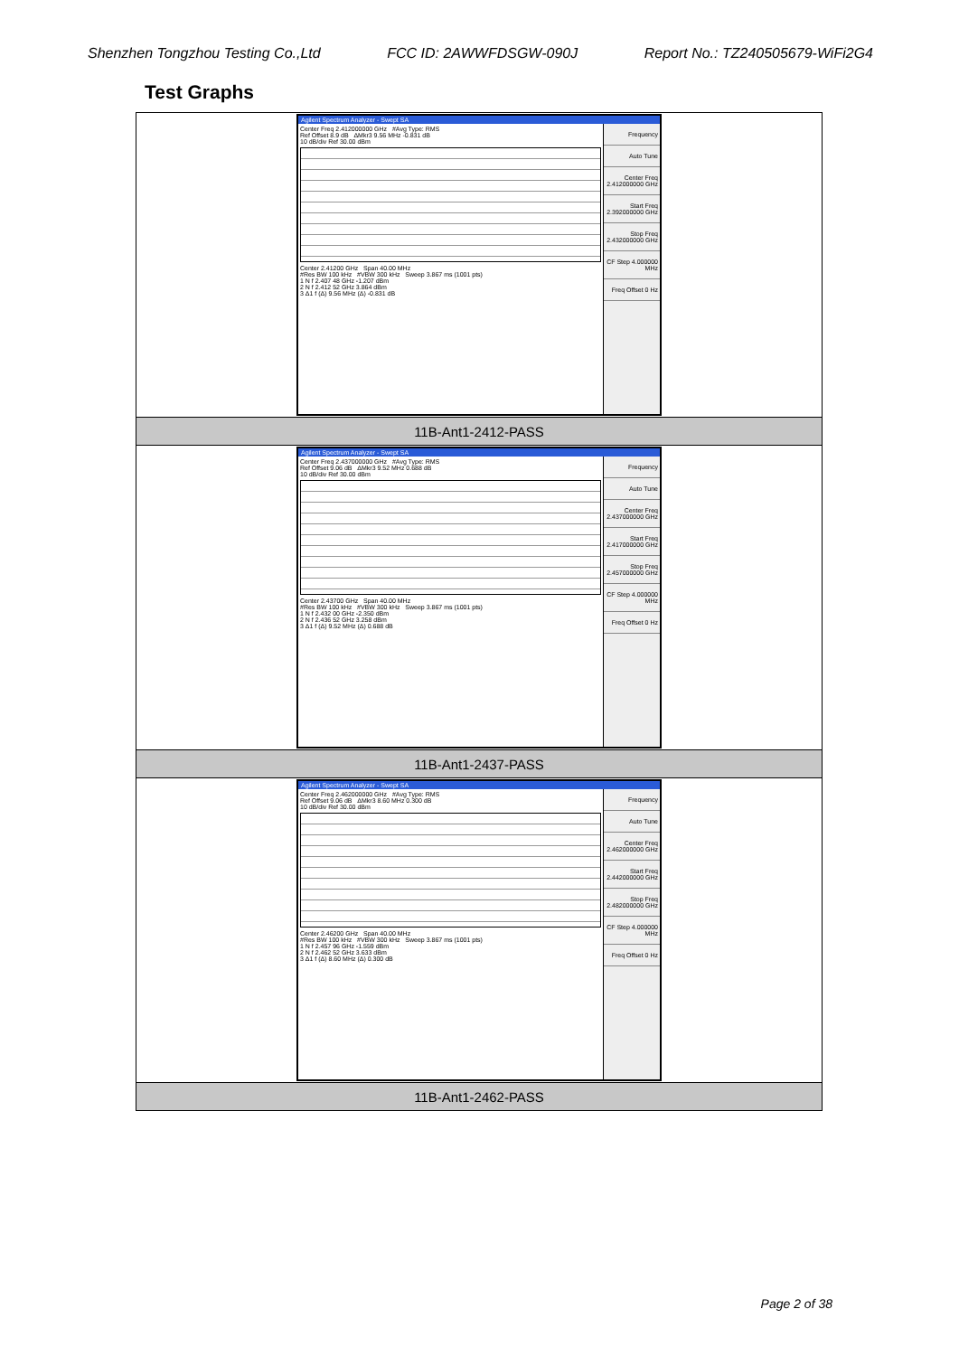Shenzhen Tongzhou Testing Co.,Ltd FCC ID: 2AWWFDSGW-090J Report No.: TZ240505679-WiFi2G4
Test Graphs
| Agilent Spectrum Analyzer - Swept SA Center Freq 2.412000000 GHz #Avg Type: RMS Ref Offset 8.9 dB ΔMkr3 9.56 MHz -0.831 dB 10 dB/div Ref 30.00 dBm Center 2.41200 GHz Span 40.00 MHz #Res BW 100 kHz #VBW 300 kHz Sweep 3.867 ms (1001 pts) 1 N f 2.407 48 GHz -1.207 dBm 2 N f 2.412 52 GHz 3.864 dBm 3 Δ1 f (Δ) 9.56 MHz (Δ) -0.831 dB Frequency Auto Tune Center Freq 2.412000000 GHz Start Freq 2.392000000 GHz Stop Freq 2.432000000 GHz CF Step 4.000000 MHz Freq Offset 0 Hz |
| 11B-Ant1-2412-PASS |
| Agilent Spectrum Analyzer - Swept SA Center Freq 2.437000000 GHz #Avg Type: RMS Ref Offset 9.06 dB ΔMkr3 9.52 MHz 0.688 dB 10 dB/div Ref 30.00 dBm Center 2.43700 GHz Span 40.00 MHz #Res BW 100 kHz #VBW 300 kHz Sweep 3.867 ms (1001 pts) 1 N f 2.432 00 GHz -2.350 dBm 2 N f 2.436 52 GHz 3.258 dBm 3 Δ1 f (Δ) 9.52 MHz (Δ) 0.688 dB Frequency Auto Tune Center Freq 2.437000000 GHz Start Freq 2.417000000 GHz Stop Freq 2.457000000 GHz CF Step 4.000000 MHz Freq Offset 0 Hz |
| 11B-Ant1-2437-PASS |
| Agilent Spectrum Analyzer - Swept SA Center Freq 2.462000000 GHz #Avg Type: RMS Ref Offset 9.06 dB ΔMkr3 8.60 MHz 0.300 dB 10 dB/div Ref 30.00 dBm Center 2.46200 GHz Span 40.00 MHz #Res BW 100 kHz #VBW 300 kHz Sweep 3.867 ms (1001 pts) 1 N f 2.457 96 GHz -1.559 dBm 2 N f 2.462 52 GHz 3.633 dBm 3 Δ1 f (Δ) 8.60 MHz (Δ) 0.300 dB Frequency Auto Tune Center Freq 2.462000000 GHz Start Freq 2.442000000 GHz Stop Freq 2.482000000 GHz CF Step 4.000000 MHz Freq Offset 0 Hz |
| 11B-Ant1-2462-PASS |
Page 2 of 38